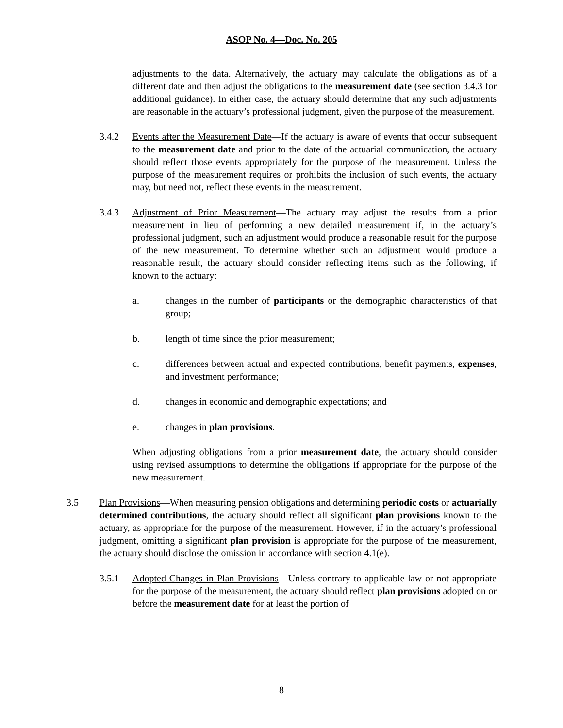ASOP No. 4—Doc. No. 205
adjustments to the data. Alternatively, the actuary may calculate the obligations as of a different date and then adjust the obligations to the measurement date (see section 3.4.3 for additional guidance). In either case, the actuary should determine that any such adjustments are reasonable in the actuary’s professional judgment, given the purpose of the measurement.
3.4.2 Events after the Measurement Date—If the actuary is aware of events that occur subsequent to the measurement date and prior to the date of the actuarial communication, the actuary should reflect those events appropriately for the purpose of the measurement. Unless the purpose of the measurement requires or prohibits the inclusion of such events, the actuary may, but need not, reflect these events in the measurement.
3.4.3 Adjustment of Prior Measurement—The actuary may adjust the results from a prior measurement in lieu of performing a new detailed measurement if, in the actuary’s professional judgment, such an adjustment would produce a reasonable result for the purpose of the new measurement. To determine whether such an adjustment would produce a reasonable result, the actuary should consider reflecting items such as the following, if known to the actuary:
a. changes in the number of participants or the demographic characteristics of that group;
b. length of time since the prior measurement;
c. differences between actual and expected contributions, benefit payments, expenses, and investment performance;
d. changes in economic and demographic expectations; and
e. changes in plan provisions.
When adjusting obligations from a prior measurement date, the actuary should consider using revised assumptions to determine the obligations if appropriate for the purpose of the new measurement.
3.5 Plan Provisions—When measuring pension obligations and determining periodic costs or actuarially determined contributions, the actuary should reflect all significant plan provisions known to the actuary, as appropriate for the purpose of the measurement. However, if in the actuary’s professional judgment, omitting a significant plan provision is appropriate for the purpose of the measurement, the actuary should disclose the omission in accordance with section 4.1(e).
3.5.1 Adopted Changes in Plan Provisions—Unless contrary to applicable law or not appropriate for the purpose of the measurement, the actuary should reflect plan provisions adopted on or before the measurement date for at least the portion of
8